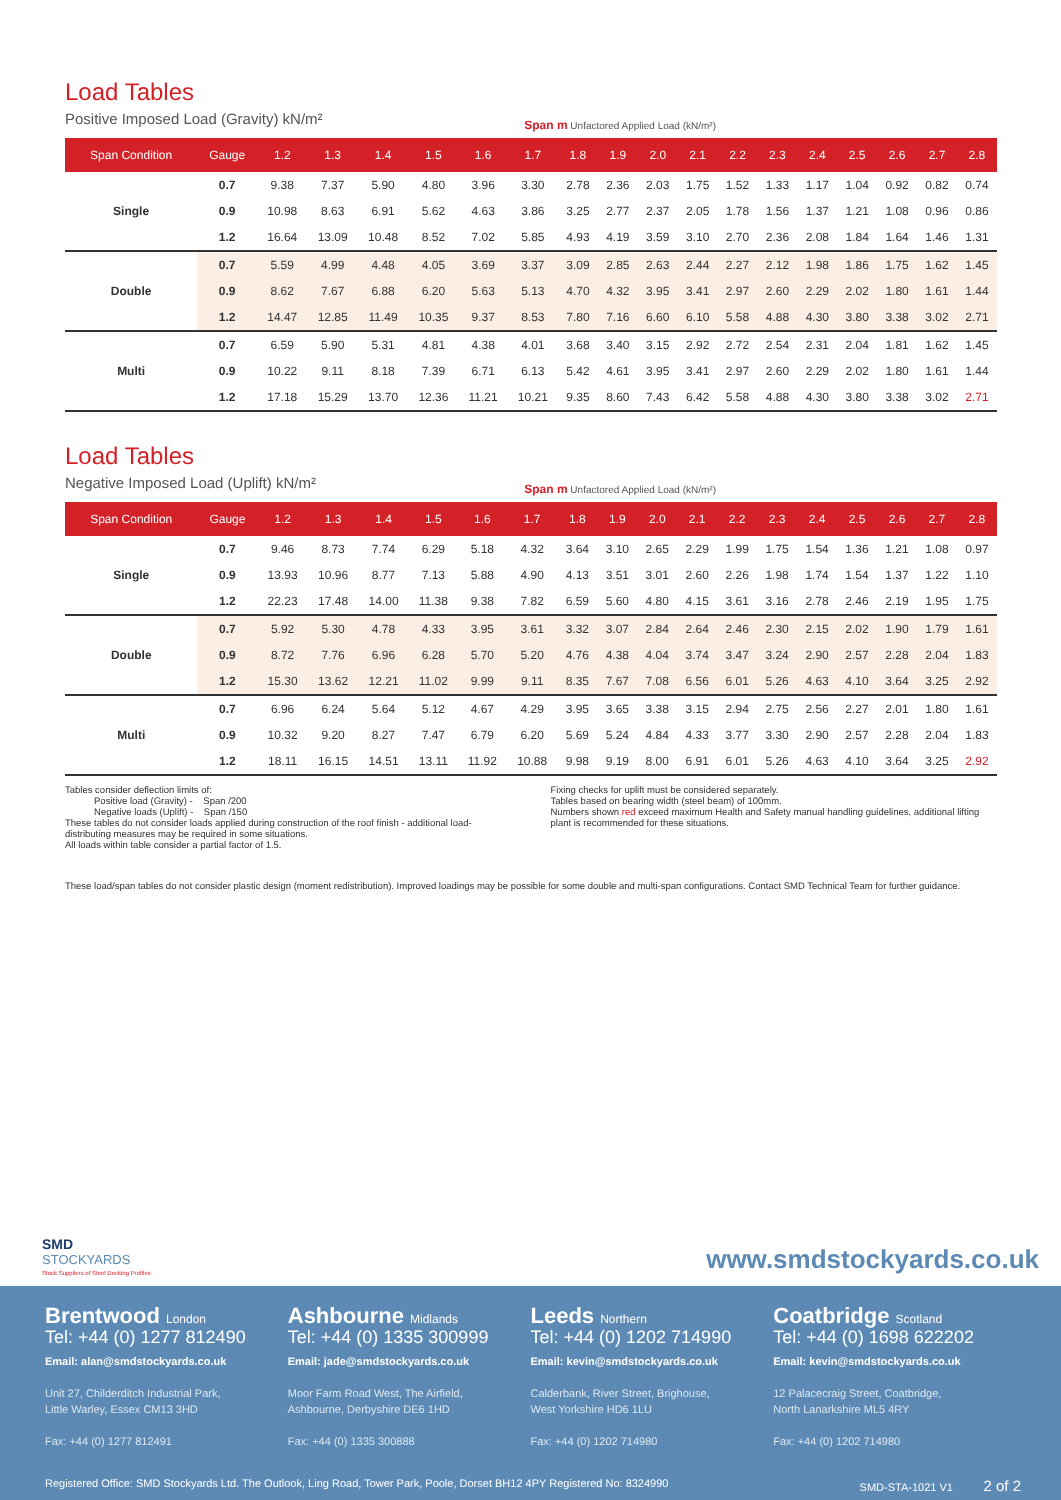Load Tables
Positive Imposed Load (Gravity) kN/m² Span m Unfactored Applied Load (kN/m²)
| Span Condition | Gauge | 1.2 | 1.3 | 1.4 | 1.5 | 1.6 | 1.7 | 1.8 | 1.9 | 2.0 | 2.1 | 2.2 | 2.3 | 2.4 | 2.5 | 2.6 | 2.7 | 2.8 |
| --- | --- | --- | --- | --- | --- | --- | --- | --- | --- | --- | --- | --- | --- | --- | --- | --- | --- | --- |
| Single | 0.7 | 9.38 | 7.37 | 5.90 | 4.80 | 3.96 | 3.30 | 2.78 | 2.36 | 2.03 | 1.75 | 1.52 | 1.33 | 1.17 | 1.04 | 0.92 | 0.82 | 0.74 |
| | 0.9 | 10.98 | 8.63 | 6.91 | 5.62 | 4.63 | 3.86 | 3.25 | 2.77 | 2.37 | 2.05 | 1.78 | 1.56 | 1.37 | 1.21 | 1.08 | 0.96 | 0.86 |
| | 1.2 | 16.64 | 13.09 | 10.48 | 8.52 | 7.02 | 5.85 | 4.93 | 4.19 | 3.59 | 3.10 | 2.70 | 2.36 | 2.08 | 1.84 | 1.64 | 1.46 | 1.31 |
| Double | 0.7 | 5.59 | 4.99 | 4.48 | 4.05 | 3.69 | 3.37 | 3.09 | 2.85 | 2.63 | 2.44 | 2.27 | 2.12 | 1.98 | 1.86 | 1.75 | 1.62 | 1.45 |
| | 0.9 | 8.62 | 7.67 | 6.88 | 6.20 | 5.63 | 5.13 | 4.70 | 4.32 | 3.95 | 3.41 | 2.97 | 2.60 | 2.29 | 2.02 | 1.80 | 1.61 | 1.44 |
| | 1.2 | 14.47 | 12.85 | 11.49 | 10.35 | 9.37 | 8.53 | 7.80 | 7.16 | 6.60 | 6.10 | 5.58 | 4.88 | 4.30 | 3.80 | 3.38 | 3.02 | 2.71 |
| Multi | 0.7 | 6.59 | 5.90 | 5.31 | 4.81 | 4.38 | 4.01 | 3.68 | 3.40 | 3.15 | 2.92 | 2.72 | 2.54 | 2.31 | 2.04 | 1.81 | 1.62 | 1.45 |
| | 0.9 | 10.22 | 9.11 | 8.18 | 7.39 | 6.71 | 6.13 | 5.42 | 4.61 | 3.95 | 3.41 | 2.97 | 2.60 | 2.29 | 2.02 | 1.80 | 1.61 | 1.44 |
| | 1.2 | 17.18 | 15.29 | 13.70 | 12.36 | 11.21 | 10.21 | 9.35 | 8.60 | 7.43 | 6.42 | 5.58 | 4.88 | 4.30 | 3.80 | 3.38 | 3.02 | 2.71 |
Load Tables
Negative Imposed Load (Uplift) kN/m² Span m Unfactored Applied Load (kN/m²)
| Span Condition | Gauge | 1.2 | 1.3 | 1.4 | 1.5 | 1.6 | 1.7 | 1.8 | 1.9 | 2.0 | 2.1 | 2.2 | 2.3 | 2.4 | 2.5 | 2.6 | 2.7 | 2.8 |
| --- | --- | --- | --- | --- | --- | --- | --- | --- | --- | --- | --- | --- | --- | --- | --- | --- | --- | --- |
| Single | 0.7 | 9.46 | 8.73 | 7.74 | 6.29 | 5.18 | 4.32 | 3.64 | 3.10 | 2.65 | 2.29 | 1.99 | 1.75 | 1.54 | 1.36 | 1.21 | 1.08 | 0.97 |
| | 0.9 | 13.93 | 10.96 | 8.77 | 7.13 | 5.88 | 4.90 | 4.13 | 3.51 | 3.01 | 2.60 | 2.26 | 1.98 | 1.74 | 1.54 | 1.37 | 1.22 | 1.10 |
| | 1.2 | 22.23 | 17.48 | 14.00 | 11.38 | 9.38 | 7.82 | 6.59 | 5.60 | 4.80 | 4.15 | 3.61 | 3.16 | 2.78 | 2.46 | 2.19 | 1.95 | 1.75 |
| Double | 0.7 | 5.92 | 5.30 | 4.78 | 4.33 | 3.95 | 3.61 | 3.32 | 3.07 | 2.84 | 2.64 | 2.46 | 2.30 | 2.15 | 2.02 | 1.90 | 1.79 | 1.61 |
| | 0.9 | 8.72 | 7.76 | 6.96 | 6.28 | 5.70 | 5.20 | 4.76 | 4.38 | 4.04 | 3.74 | 3.47 | 3.24 | 2.90 | 2.57 | 2.28 | 2.04 | 1.83 |
| | 1.2 | 15.30 | 13.62 | 12.21 | 11.02 | 9.99 | 9.11 | 8.35 | 7.67 | 7.08 | 6.56 | 6.01 | 5.26 | 4.63 | 4.10 | 3.64 | 3.25 | 2.92 |
| Multi | 0.7 | 6.96 | 6.24 | 5.64 | 5.12 | 4.67 | 4.29 | 3.95 | 3.65 | 3.38 | 3.15 | 2.94 | 2.75 | 2.56 | 2.27 | 2.01 | 1.80 | 1.61 |
| | 0.9 | 10.32 | 9.20 | 8.27 | 7.47 | 6.79 | 6.20 | 5.69 | 5.24 | 4.84 | 4.33 | 3.77 | 3.30 | 2.90 | 2.57 | 2.28 | 2.04 | 1.83 |
| | 1.2 | 18.11 | 16.15 | 14.51 | 13.11 | 11.92 | 10.88 | 9.98 | 9.19 | 8.00 | 6.91 | 6.01 | 5.26 | 4.63 | 4.10 | 3.64 | 3.25 | 2.92 |
Tables consider deflection limits of:
Positive load (Gravity) - Span /200
Negative loads (Uplift) - Span /150
These tables do not consider loads applied during construction of the roof finish - additional load-distributing measures may be required in some situations.
All loads within table consider a partial factor of 1.5.
Fixing checks for uplift must be considered separately.
Tables based on bearing width (steel beam) of 100mm.
Numbers shown red exceed maximum Health and Safety manual handling guidelines, additional lifting plant is recommended for these situations.
These load/span tables do not consider plastic design (moment redistribution). Improved loadings may be possible for some double and multi-span configurations. Contact SMD Technical Team for further guidance.
SMD
STOCKYARDS
Stock Suppliers of Steel Decking Profiles
www.smdstockyards.co.uk
Brentwood London
Tel: +44 (0) 1277 812490
Email: alan@smdstockyards.co.uk
Unit 27, Childerditch Industrial Park,
Little Warley, Essex CM13 3HD
Fax: +44 (0) 1277 812491
Ashbourne Midlands
Tel: +44 (0) 1335 300999
Email: jade@smdstockyards.co.uk
Moor Farm Road West, The Airfield,
Ashbourne, Derbyshire DE6 1HD
Fax: +44 (0) 1335 300888
Leeds Northern
Tel: +44 (0) 1202 714990
Email: kevin@smdstockyards.co.uk
Calderbank, River Street, Brighouse,
West Yorkshire HD6 1LU
Fax: +44 (0) 1202 714980
Coatbridge Scotland
Tel: +44 (0) 1698 622202
Email: kevin@smdstockyards.co.uk
12 Palacecraig Street, Coatbridge,
North Lanarkshire ML5 4RY
Fax: +44 (0) 1202 714980
Registered Office: SMD Stockyards Ltd. The Outlook, Ling Road, Tower Park, Poole, Dorset BH12 4PY Registered No: 8324990 SMD-STA-1021 V1 2 of 2